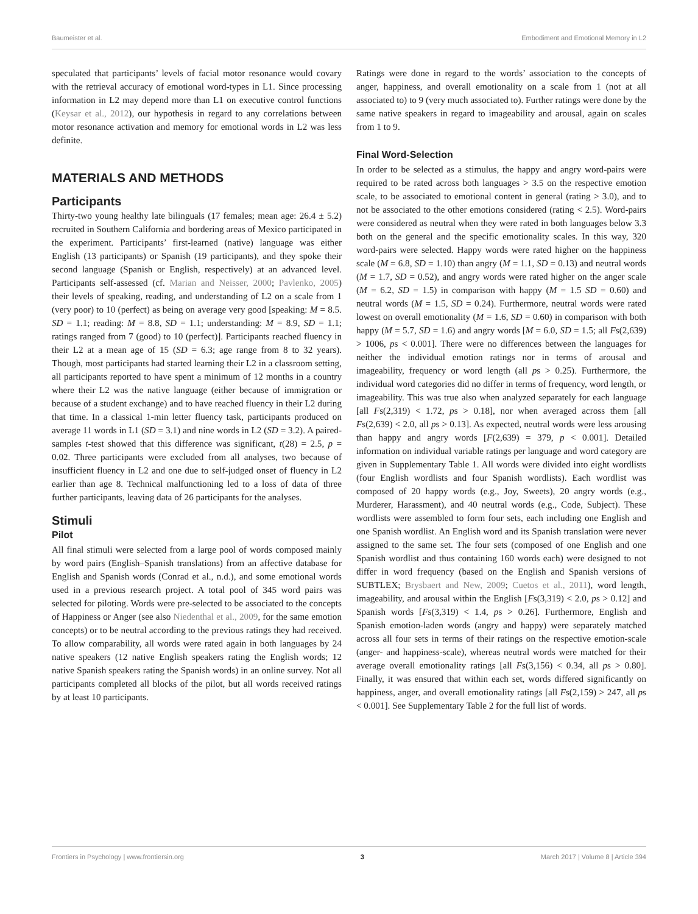Baumeister et al. Embodiment and Emotional Memory in L2
speculated that participants’ levels of facial motor resonance would covary with the retrieval accuracy of emotional word-types in L1. Since processing information in L2 may depend more than L1 on executive control functions (Keysar et al., 2012), our hypothesis in regard to any correlations between motor resonance activation and memory for emotional words in L2 was less definite.
MATERIALS AND METHODS
Participants
Thirty-two young healthy late bilinguals (17 females; mean age: 26.4 ± 5.2) recruited in Southern California and bordering areas of Mexico participated in the experiment. Participants’ first-learned (native) language was either English (13 participants) or Spanish (19 participants), and they spoke their second language (Spanish or English, respectively) at an advanced level. Participants self-assessed (cf. Marian and Neisser, 2000; Pavlenko, 2005) their levels of speaking, reading, and understanding of L2 on a scale from 1 (very poor) to 10 (perfect) as being on average very good [speaking: M = 8.5. SD = 1.1; reading: M = 8.8, SD = 1.1; understanding: M = 8.9, SD = 1.1; ratings ranged from 7 (good) to 10 (perfect)]. Participants reached fluency in their L2 at a mean age of 15 (SD = 6.3; age range from 8 to 32 years). Though, most participants had started learning their L2 in a classroom setting, all participants reported to have spent a minimum of 12 months in a country where their L2 was the native language (either because of immigration or because of a student exchange) and to have reached fluency in their L2 during that time. In a classical 1-min letter fluency task, participants produced on average 11 words in L1 (SD = 3.1) and nine words in L2 (SD = 3.2). A paired-samples t-test showed that this difference was significant, t(28) = 2.5, p = 0.02. Three participants were excluded from all analyses, two because of insufficient fluency in L2 and one due to self-judged onset of fluency in L2 earlier than age 8. Technical malfunctioning led to a loss of data of three further participants, leaving data of 26 participants for the analyses.
Stimuli
Pilot
All final stimuli were selected from a large pool of words composed mainly by word pairs (English–Spanish translations) from an affective database for English and Spanish words (Conrad et al., n.d.), and some emotional words used in a previous research project. A total pool of 345 word pairs was selected for piloting. Words were pre-selected to be associated to the concepts of Happiness or Anger (see also Niedenthal et al., 2009, for the same emotion concepts) or to be neutral according to the previous ratings they had received. To allow comparability, all words were rated again in both languages by 24 native speakers (12 native English speakers rating the English words; 12 native Spanish speakers rating the Spanish words) in an online survey. Not all participants completed all blocks of the pilot, but all words received ratings by at least 10 participants.
Ratings were done in regard to the words’ association to the concepts of anger, happiness, and overall emotionality on a scale from 1 (not at all associated to) to 9 (very much associated to). Further ratings were done by the same native speakers in regard to imageability and arousal, again on scales from 1 to 9.
Final Word-Selection
In order to be selected as a stimulus, the happy and angry word-pairs were required to be rated across both languages > 3.5 on the respective emotion scale, to be associated to emotional content in general (rating > 3.0), and to not be associated to the other emotions considered (rating < 2.5). Word-pairs were considered as neutral when they were rated in both languages below 3.3 both on the general and the specific emotionality scales. In this way, 320 word-pairs were selected. Happy words were rated higher on the happiness scale (M = 6.8, SD = 1.10) than angry (M = 1.1, SD = 0.13) and neutral words (M = 1.7, SD = 0.52), and angry words were rated higher on the anger scale (M = 6.2, SD = 1.5) in comparison with happy (M = 1.5 SD = 0.60) and neutral words (M = 1.5, SD = 0.24). Furthermore, neutral words were rated lowest on overall emotionality (M = 1.6, SD = 0.60) in comparison with both happy (M = 5.7, SD = 1.6) and angry words [M = 6.0, SD = 1.5; all Fs(2,639) > 1006, ps < 0.001]. There were no differences between the languages for neither the individual emotion ratings nor in terms of arousal and imageability, frequency or word length (all ps > 0.25). Furthermore, the individual word categories did no differ in terms of frequency, word length, or imageability. This was true also when analyzed separately for each language [all Fs(2,319) < 1.72, ps > 0.18], nor when averaged across them [all Fs(2,639) < 2.0, all ps > 0.13]. As expected, neutral words were less arousing than happy and angry words [F(2,639) = 379, p < 0.001]. Detailed information on individual variable ratings per language and word category are given in Supplementary Table 1. All words were divided into eight wordlists (four English wordlists and four Spanish wordlists). Each wordlist was composed of 20 happy words (e.g., Joy, Sweets), 20 angry words (e.g., Murderer, Harassment), and 40 neutral words (e.g., Code, Subject). These wordlists were assembled to form four sets, each including one English and one Spanish wordlist. An English word and its Spanish translation were never assigned to the same set. The four sets (composed of one English and one Spanish wordlist and thus containing 160 words each) were designed to not differ in word frequency (based on the English and Spanish versions of SUBTLEX; Brysbaert and New, 2009; Cuetos et al., 2011), word length, imageability, and arousal within the English [Fs(3,319) < 2.0, ps > 0.12] and Spanish words [Fs(3,319) < 1.4, ps > 0.26]. Furthermore, English and Spanish emotion-laden words (angry and happy) were separately matched across all four sets in terms of their ratings on the respective emotion-scale (anger- and happiness-scale), whereas neutral words were matched for their average overall emotionality ratings [all Fs(3,156) < 0.34, all ps > 0.80]. Finally, it was ensured that within each set, words differed significantly on happiness, anger, and overall emotionality ratings [all Fs(2,159) > 247, all ps < 0.001]. See Supplementary Table 2 for the full list of words.
Frontiers in Psychology | www.frontiersin.org 3 March 2017 | Volume 8 | Article 394